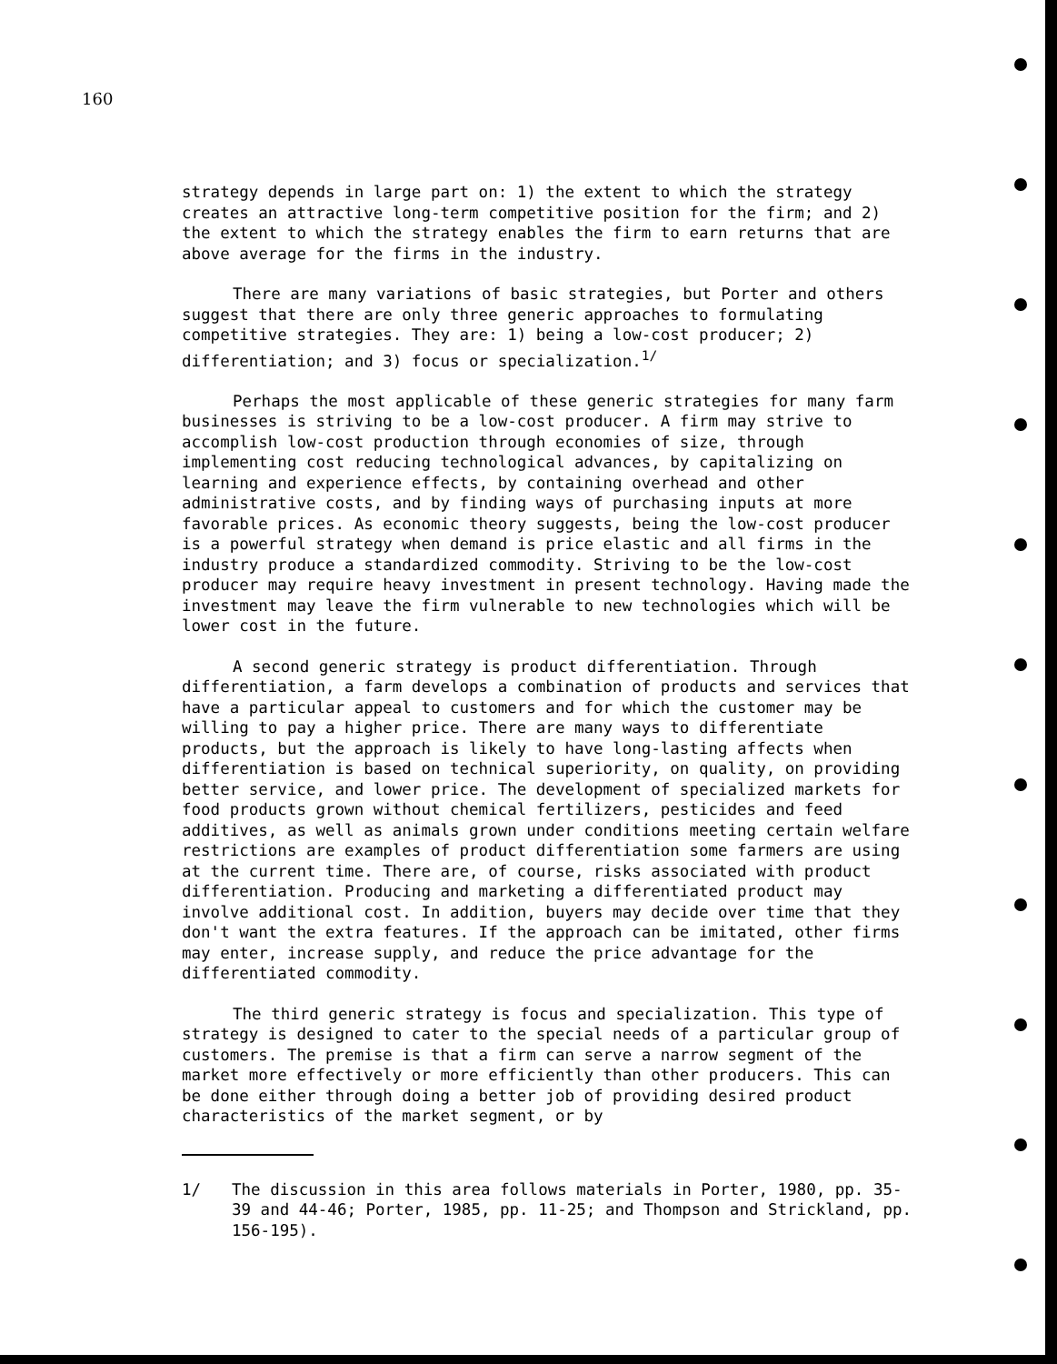160
strategy depends in large part on: 1) the extent to which the strategy creates an attractive long-term competitive position for the firm; and 2) the extent to which the strategy enables the firm to earn returns that are above average for the firms in the industry.
There are many variations of basic strategies, but Porter and others suggest that there are only three generic approaches to formulating competitive strategies. They are: 1) being a low-cost producer; 2) differentiation; and 3) focus or specialization.<sup>1/</sup>
Perhaps the most applicable of these generic strategies for many farm businesses is striving to be a low-cost producer. A firm may strive to accomplish low-cost production through economies of size, through implementing cost reducing technological advances, by capitalizing on learning and experience effects, by containing overhead and other administrative costs, and by finding ways of purchasing inputs at more favorable prices. As economic theory suggests, being the low-cost producer is a powerful strategy when demand is price elastic and all firms in the industry produce a standardized commodity. Striving to be the low-cost producer may require heavy investment in present technology. Having made the investment may leave the firm vulnerable to new technologies which will be lower cost in the future.
A second generic strategy is product differentiation. Through differentiation, a farm develops a combination of products and services that have a particular appeal to customers and for which the customer may be willing to pay a higher price. There are many ways to differentiate products, but the approach is likely to have long-lasting affects when differentiation is based on technical superiority, on quality, on providing better service, and lower price. The development of specialized markets for food products grown without chemical fertilizers, pesticides and feed additives, as well as animals grown under conditions meeting certain welfare restrictions are examples of product differentiation some farmers are using at the current time. There are, of course, risks associated with product differentiation. Producing and marketing a differentiated product may involve additional cost. In addition, buyers may decide over time that they don't want the extra features. If the approach can be imitated, other firms may enter, increase supply, and reduce the price advantage for the differentiated commodity.
The third generic strategy is focus and specialization. This type of strategy is designed to cater to the special needs of a particular group of customers. The premise is that a firm can serve a narrow segment of the market more effectively or more efficiently than other producers. This can be done either through doing a better job of providing desired product characteristics of the market segment, or by
1/ The discussion in this area follows materials in Porter, 1980, pp. 35-39 and 44-46; Porter, 1985, pp. 11-25; and Thompson and Strickland, pp. 156-195).